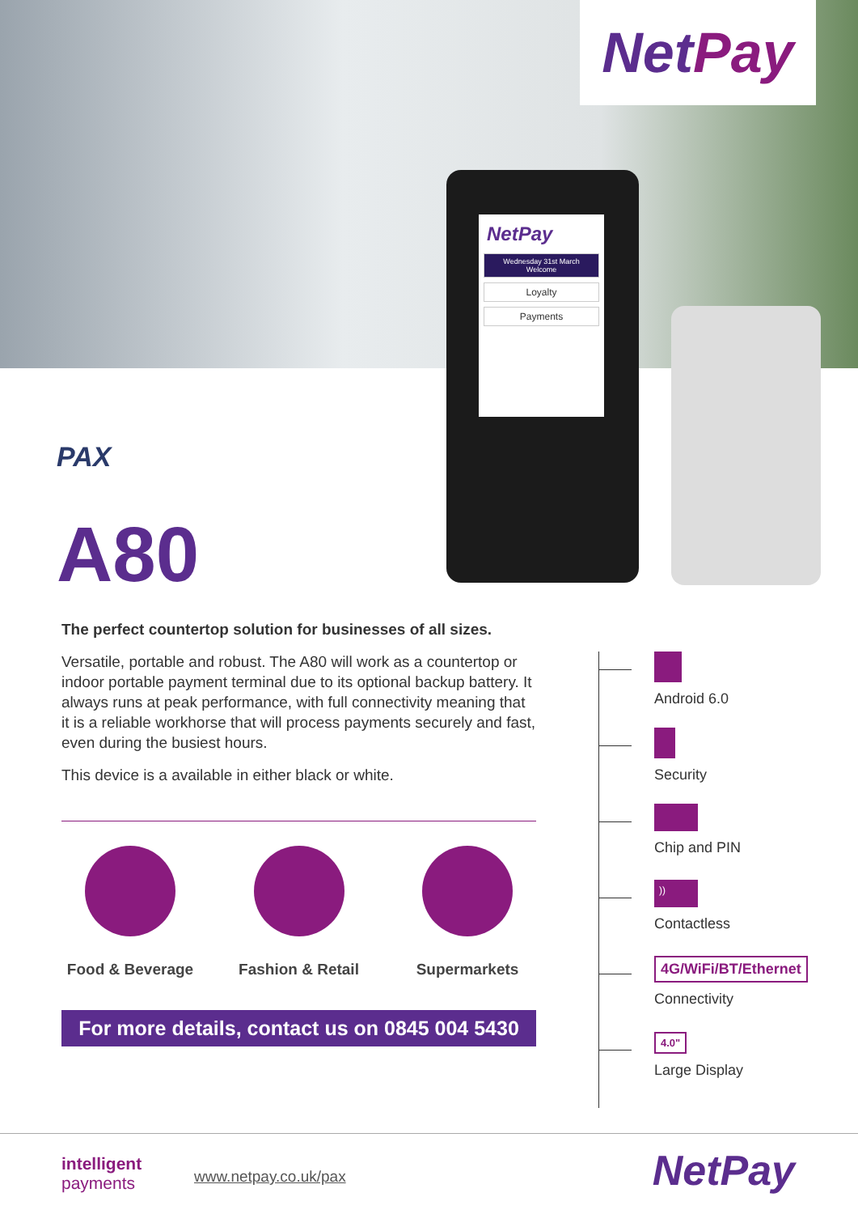Net Pay
NetPay
Wednesday 31st March Welcome
Loyalty
Payments
PAX
A80
The perfect countertop solution for businesses of all sizes.
Versatile, portable and robust. The A80 will work as a countertop or indoor portable payment terminal due to its optional backup battery. It always runs at peak performance, with full connectivity meaning that it is a reliable workhorse that will process payments securely and fast, even during the busiest hours.
This device is a available in either black or white.
Food & Beverage
Fashion & Retail
Supermarkets
For more details, contact us on 0845 004 5430
Android 6.0
Security
Chip and PIN
))
Contactless
4G/WiFi/BT/Ethernet
Connectivity
4.0"
Large Display
intelligent
payments
www.netpay.co.uk/pax NetPay